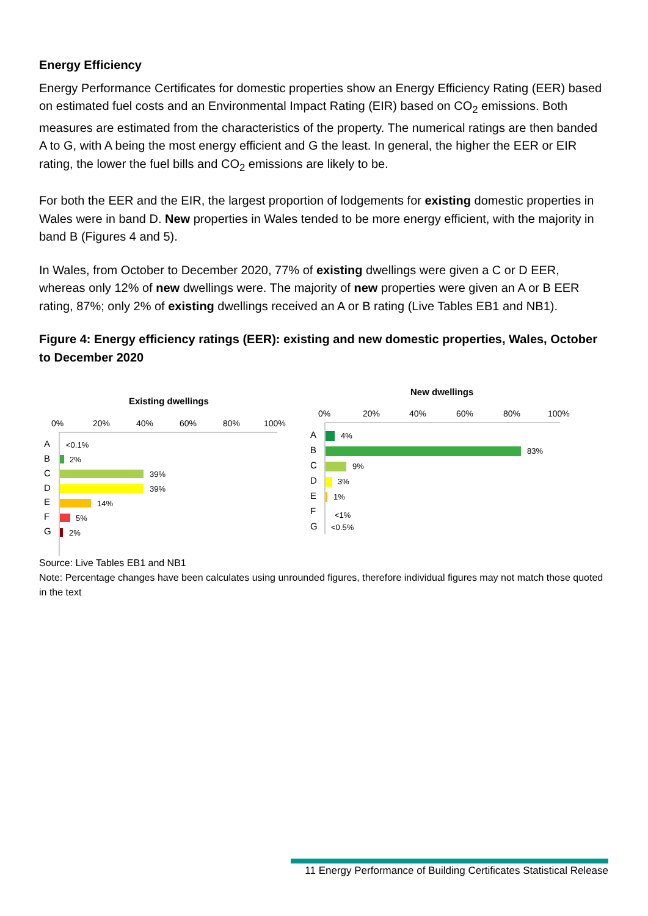Energy Efficiency
Energy Performance Certificates for domestic properties show an Energy Efficiency Rating (EER) based on estimated fuel costs and an Environmental Impact Rating (EIR) based on CO<sub>2</sub> emissions. Both measures are estimated from the characteristics of the property. The numerical ratings are then banded A to G, with A being the most energy efficient and G the least. In general, the higher the EER or EIR rating, the lower the fuel bills and CO<sub>2</sub> emissions are likely to be.
For both the EER and the EIR, the largest proportion of lodgements for existing domestic properties in Wales were in band D. New properties in Wales tended to be more energy efficient, with the majority in band B (Figures 4 and 5).
In Wales, from October to December 2020, 77% of existing dwellings were given a C or D EER, whereas only 12% of new dwellings were. The majority of new properties were given an A or B EER rating, 87%; only 2% of existing dwellings received an A or B rating (Live Tables EB1 and NB1).
Figure 4: Energy efficiency ratings (EER): existing and new domestic properties, Wales, October to December 2020
Existing dwellings
0%
20%
40%
60%
80%
100%
A
B
C
D
E
F
G
<0.1%
2%
39%
39%
14%
5%
2%
New dwellings
0%
20%
40%
60%
80%
100%
A
B
C
D
E
F
G
4%
83%
9%
3%
1%
<1%
<0.5%
Source: Live Tables EB1 and NB1
Note: Percentage changes have been calculates using unrounded figures, therefore individual figures may not match those quoted in the text
11 Energy Performance of Building Certificates Statistical Release